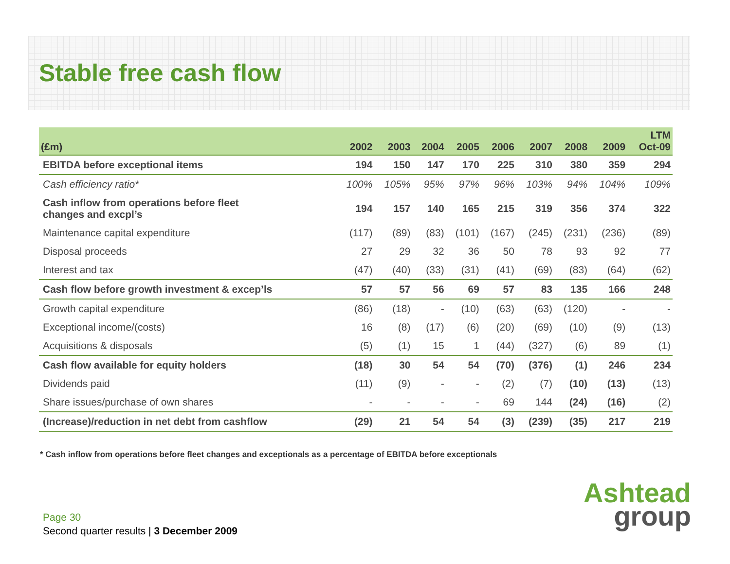Stable free cash flow
| (£m) | 2002 | 2003 | 2004 | 2005 | 2006 | 2007 | 2008 | 2009 | LTM Oct-09 |
| --- | --- | --- | --- | --- | --- | --- | --- | --- | --- |
| EBITDA before exceptional items | 194 | 150 | 147 | 170 | 225 | 310 | 380 | 359 | 294 |
| Cash efficiency ratio* | 100% | 105% | 95% | 97% | 96% | 103% | 94% | 104% | 109% |
| Cash inflow from operations before fleet changes and excpl’s | 194 | 157 | 140 | 165 | 215 | 319 | 356 | 374 | 322 |
| Maintenance capital expenditure | (117) | (89) | (83) | (101) | (167) | (245) | (231) | (236) | (89) |
| Disposal proceeds | 27 | 29 | 32 | 36 | 50 | 78 | 93 | 92 | 77 |
| Interest and tax | (47) | (40) | (33) | (31) | (41) | (69) | (83) | (64) | (62) |
| Cash flow before growth investment & excep’ls | 57 | 57 | 56 | 69 | 57 | 83 | 135 | 166 | 248 |
| Growth capital expenditure | (86) | (18) | - | (10) | (63) | (63) | (120) | - | - |
| Exceptional income/(costs) | 16 | (8) | (17) | (6) | (20) | (69) | (10) | (9) | (13) |
| Acquisitions & disposals | (5) | (1) | 15 | 1 | (44) | (327) | (6) | 89 | (1) |
| Cash flow available for equity holders | (18) | 30 | 54 | 54 | (70) | (376) | (1) | 246 | 234 |
| Dividends paid | (11) | (9) | - | - | (2) | (7) | (10) | (13) | (13) |
| Share issues/purchase of own shares | - | - | - | - | 69 | 144 | (24) | (16) | (2) |
| (Increase)/reduction in net debt from cashflow | (29) | 21 | 54 | 54 | (3) | (239) | (35) | 217 | 219 |
* Cash inflow from operations before fleet changes and exceptionals as a percentage of EBITDA before exceptionals
Page 30
Second quarter results | 3 December 2009
Ashtead
group